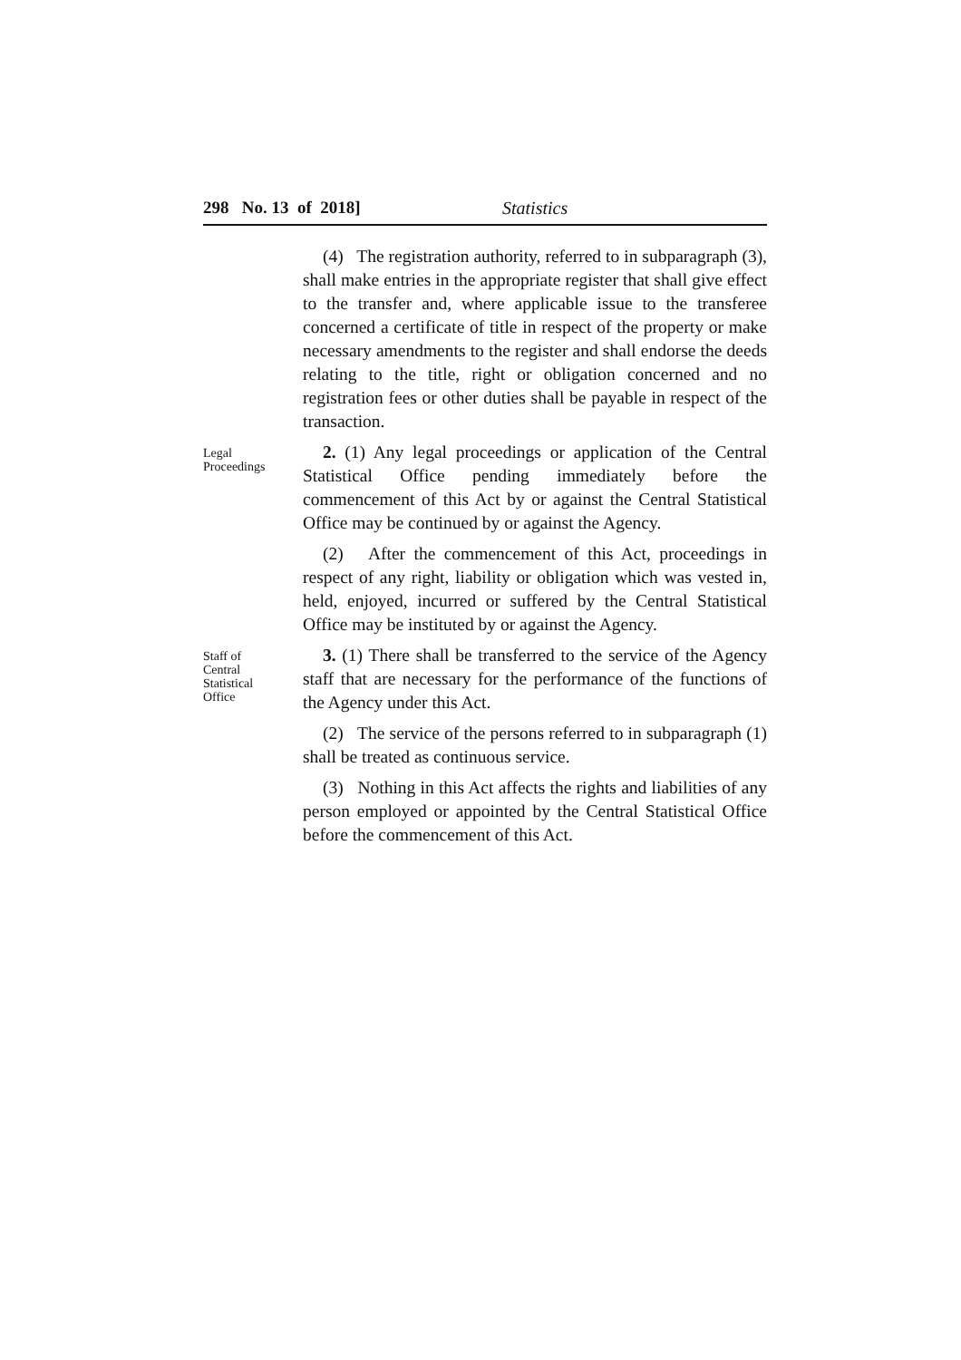298 No. 13 of 2018] Statistics
(4) The registration authority, referred to in subparagraph (3), shall make entries in the appropriate register that shall give effect to the transfer and, where applicable issue to the transferee concerned a certificate of title in respect of the property or make necessary amendments to the register and shall endorse the deeds relating to the title, right or obligation concerned and no registration fees or other duties shall be payable in respect of the transaction.
Legal
Proceedings
2. (1) Any legal proceedings or application of the Central Statistical Office pending immediately before the commencement of this Act by or against the Central Statistical Office may be continued by or against the Agency.
(2) After the commencement of this Act, proceedings in respect of any right, liability or obligation which was vested in, held, enjoyed, incurred or suffered by the Central Statistical Office may be instituted by or against the Agency.
Staff of
Central
Statistical
Office
3. (1) There shall be transferred to the service of the Agency staff that are necessary for the performance of the functions of the Agency under this Act.
(2) The service of the persons referred to in subparagraph (1) shall be treated as continuous service.
(3) Nothing in this Act affects the rights and liabilities of any person employed or appointed by the Central Statistical Office before the commencement of this Act.